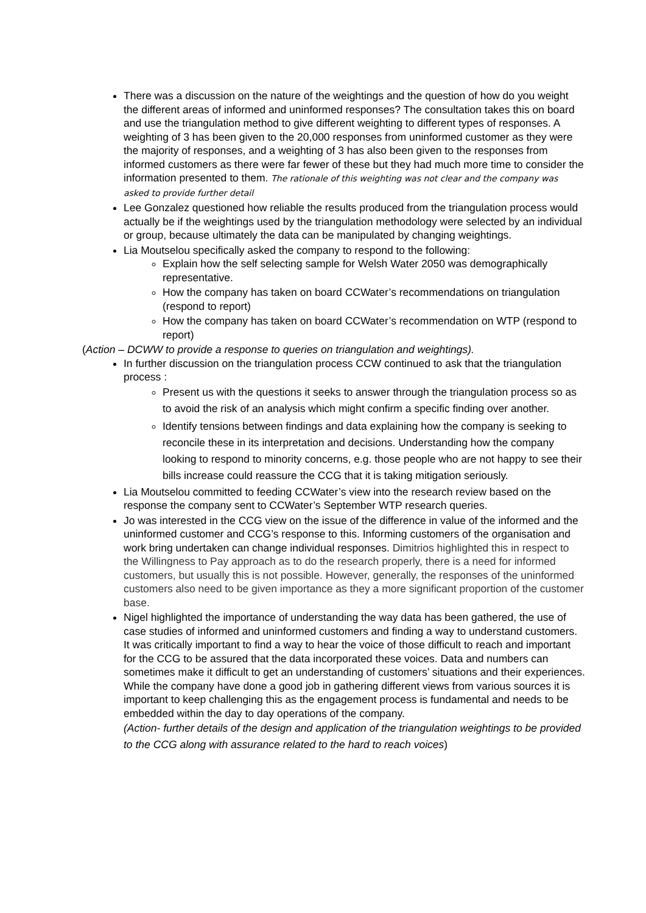There was a discussion on the nature of the weightings and the question of how do you weight the different areas of informed and uninformed responses? The consultation takes this on board and use the triangulation method to give different weighting to different types of responses. A weighting of 3 has been given to the 20,000 responses from uninformed customer as they were the majority of responses, and a weighting of 3 has also been given to the responses from informed customers as there were far fewer of these but they had much more time to consider the information presented to them. The rationale of this weighting was not clear and the company was asked to provide further detail
Lee Gonzalez questioned how reliable the results produced from the triangulation process would actually be if the weightings used by the triangulation methodology were selected by an individual or group, because ultimately the data can be manipulated by changing weightings.
Lia Moutselou specifically asked the company to respond to the following:
Explain how the self selecting sample for Welsh Water 2050 was demographically representative.
How the company has taken on board CCWater’s recommendations on triangulation (respond to report)
How the company has taken on board CCWater’s recommendation on WTP (respond to report)
(Action – DCWW to provide a response to queries on triangulation and weightings).
In further discussion on the triangulation process CCW continued to ask that the triangulation process :
Present us with the questions it seeks to answer through the triangulation process so as to avoid the risk of an analysis which might confirm a specific finding over another.
Identify tensions between findings and data explaining how the company is seeking to reconcile these in its interpretation and decisions. Understanding how the company looking to respond to minority concerns, e.g. those people who are not happy to see their bills increase could reassure the CCG that it is taking mitigation seriously.
Lia Moutselou committed to feeding CCWater’s view into the research review based on the response the company sent to CCWater’s September WTP research queries.
Jo was interested in the CCG view on the issue of the difference in value of the informed and the uninformed customer and CCG’s response to this. Informing customers of the organisation and work bring undertaken can change individual responses. Dimitrios highlighted this in respect to the Willingness to Pay approach as to do the research properly, there is a need for informed customers, but usually this is not possible. However, generally, the responses of the uninformed customers also need to be given importance as they a more significant proportion of the customer base.
Nigel highlighted the importance of understanding the way data has been gathered, the use of case studies of informed and uninformed customers and finding a way to understand customers. It was critically important to find a way to hear the voice of those difficult to reach and important for the CCG to be assured that the data incorporated these voices. Data and numbers can sometimes make it difficult to get an understanding of customers’ situations and their experiences. While the company have done a good job in gathering different views from various sources it is important to keep challenging this as the engagement process is fundamental and needs to be embedded within the day to day operations of the company.
(Action- further details of the design and application of the triangulation weightings to be provided to the CCG along with assurance related to the hard to reach voices)